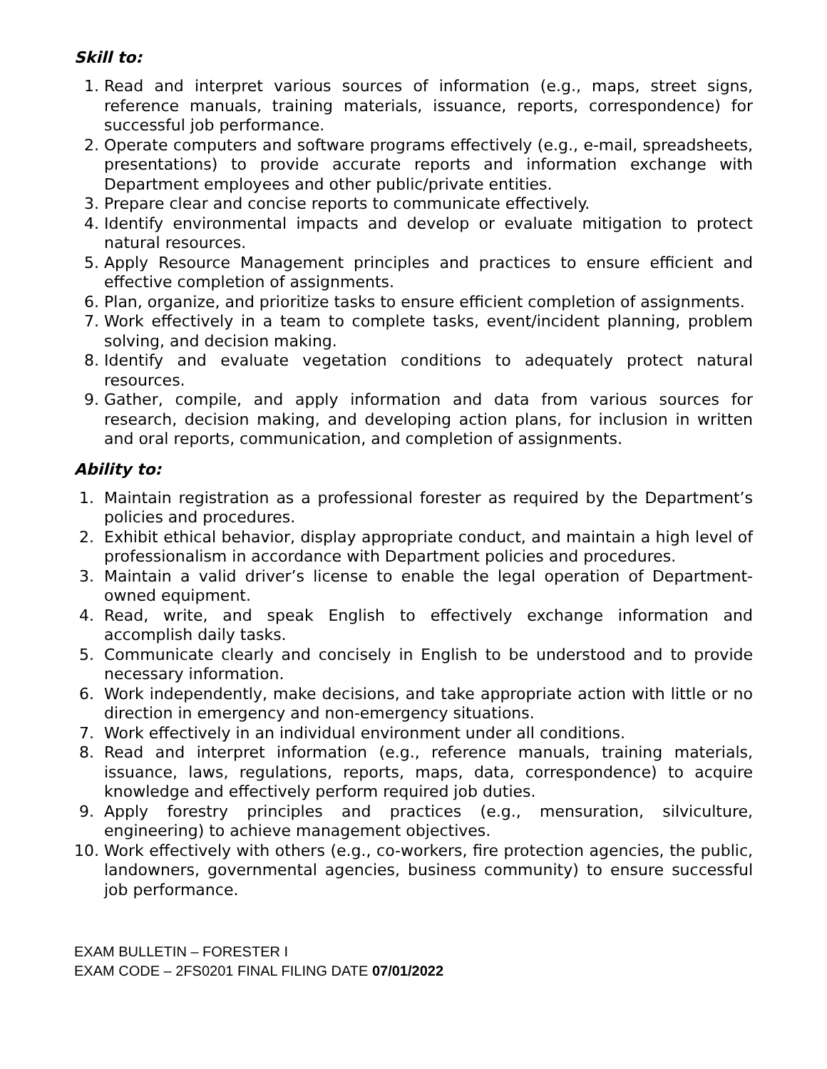Skill to:
1. Read and interpret various sources of information (e.g., maps, street signs, reference manuals, training materials, issuance, reports, correspondence) for successful job performance.
2. Operate computers and software programs effectively (e.g., e-mail, spreadsheets, presentations) to provide accurate reports and information exchange with Department employees and other public/private entities.
3. Prepare clear and concise reports to communicate effectively.
4. Identify environmental impacts and develop or evaluate mitigation to protect natural resources.
5. Apply Resource Management principles and practices to ensure efficient and effective completion of assignments.
6. Plan, organize, and prioritize tasks to ensure efficient completion of assignments.
7. Work effectively in a team to complete tasks, event/incident planning, problem solving, and decision making.
8. Identify and evaluate vegetation conditions to adequately protect natural resources.
9. Gather, compile, and apply information and data from various sources for research, decision making, and developing action plans, for inclusion in written and oral reports, communication, and completion of assignments.
Ability to:
1. Maintain registration as a professional forester as required by the Department’s policies and procedures.
2. Exhibit ethical behavior, display appropriate conduct, and maintain a high level of professionalism in accordance with Department policies and procedures.
3. Maintain a valid driver’s license to enable the legal operation of Department-owned equipment.
4. Read, write, and speak English to effectively exchange information and accomplish daily tasks.
5. Communicate clearly and concisely in English to be understood and to provide necessary information.
6. Work independently, make decisions, and take appropriate action with little or no direction in emergency and non-emergency situations.
7. Work effectively in an individual environment under all conditions.
8. Read and interpret information (e.g., reference manuals, training materials, issuance, laws, regulations, reports, maps, data, correspondence) to acquire knowledge and effectively perform required job duties.
9. Apply forestry principles and practices (e.g., mensuration, silviculture, engineering) to achieve management objectives.
10. Work effectively with others (e.g., co-workers, fire protection agencies, the public, landowners, governmental agencies, business community) to ensure successful job performance.
EXAM BULLETIN – FORESTER I
EXAM CODE – 2FS0201 FINAL FILING DATE 07/01/2022